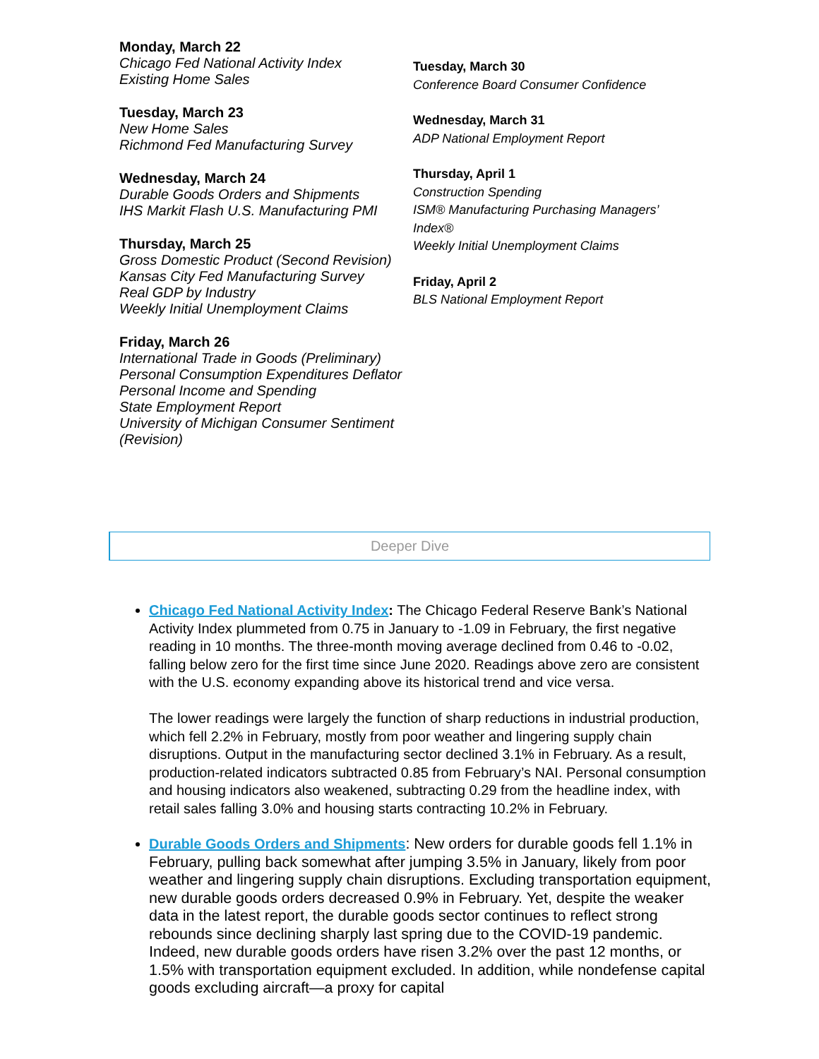Monday, March 22
Chicago Fed National Activity Index
Existing Home Sales
Tuesday, March 23
New Home Sales
Richmond Fed Manufacturing Survey
Wednesday, March 24
Durable Goods Orders and Shipments
IHS Markit Flash U.S. Manufacturing PMI
Thursday, March 25
Gross Domestic Product (Second Revision)
Kansas City Fed Manufacturing Survey
Real GDP by Industry
Weekly Initial Unemployment Claims
Friday, March 26
International Trade in Goods (Preliminary)
Personal Consumption Expenditures Deflator
Personal Income and Spending
State Employment Report
University of Michigan Consumer Sentiment (Revision)
Tuesday, March 30
Conference Board Consumer Confidence
Wednesday, March 31
ADP National Employment Report
Thursday, April 1
Construction Spending
ISM® Manufacturing Purchasing Managers’
Index®
Weekly Initial Unemployment Claims
Friday, April 2
BLS National Employment Report
Deeper Dive
Chicago Fed National Activity Index: The Chicago Federal Reserve Bank’s National Activity Index plummeted from 0.75 in January to -1.09 in February, the first negative reading in 10 months. The three-month moving average declined from 0.46 to -0.02, falling below zero for the first time since June 2020. Readings above zero are consistent with the U.S. economy expanding above its historical trend and vice versa.
The lower readings were largely the function of sharp reductions in industrial production, which fell 2.2% in February, mostly from poor weather and lingering supply chain disruptions. Output in the manufacturing sector declined 3.1% in February. As a result, production-related indicators subtracted 0.85 from February’s NAI. Personal consumption and housing indicators also weakened, subtracting 0.29 from the headline index, with retail sales falling 3.0% and housing starts contracting 10.2% in February.
Durable Goods Orders and Shipments: New orders for durable goods fell 1.1% in February, pulling back somewhat after jumping 3.5% in January, likely from poor weather and lingering supply chain disruptions. Excluding transportation equipment, new durable goods orders decreased 0.9% in February. Yet, despite the weaker data in the latest report, the durable goods sector continues to reflect strong rebounds since declining sharply last spring due to the COVID-19 pandemic. Indeed, new durable goods orders have risen 3.2% over the past 12 months, or 1.5% with transportation equipment excluded. In addition, while nondefense capital goods excluding aircraft—a proxy for capital